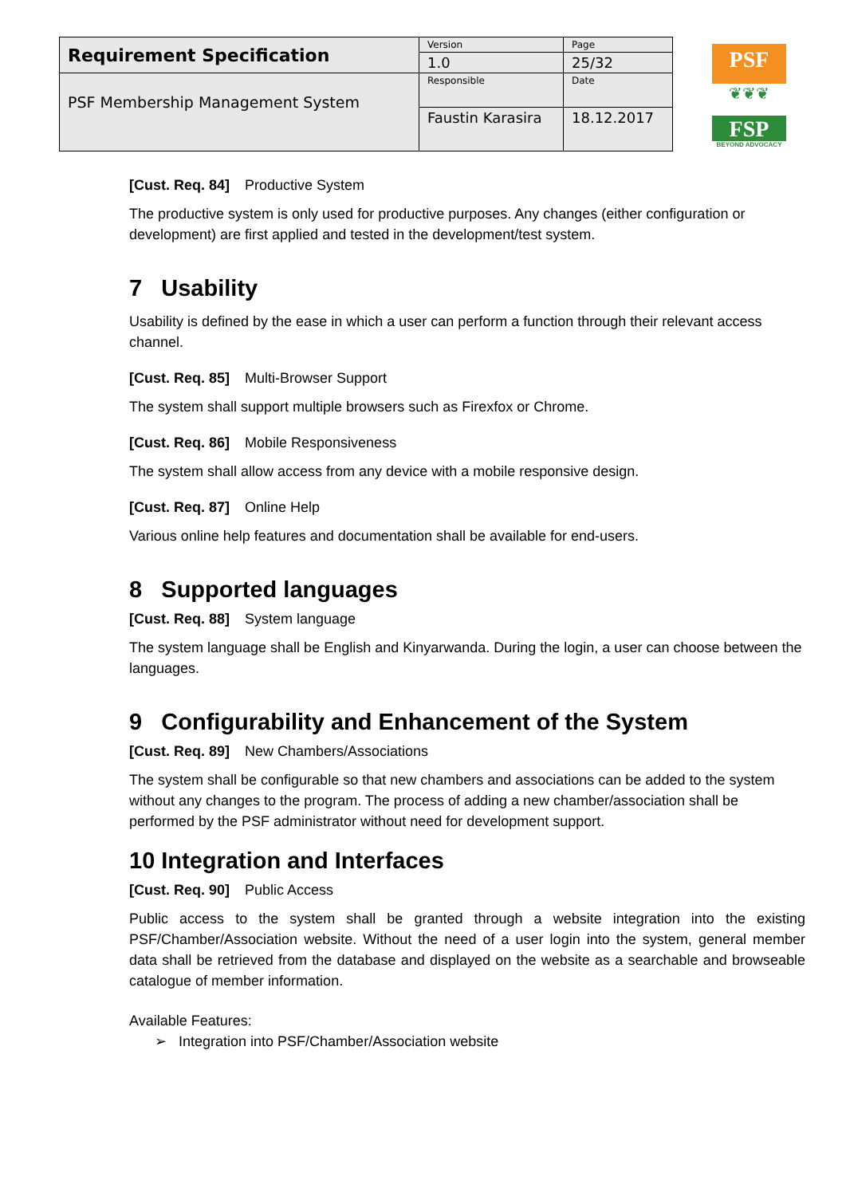| Requirement Specification | Version | Page |
| | 1.0 | 25/32 |
| PSF Membership Management System | Responsible | Date |
| | Faustin Karasira | 18.12.2017 |
PSF
❦❦❦
FSP
BEYOND ADVOCACY
[Cust. Req. 84] Productive System
The productive system is only used for productive purposes. Any changes (either configuration or development) are first applied and tested in the development/test system.
7 Usability
Usability is defined by the ease in which a user can perform a function through their relevant access channel.
[Cust. Req. 85] Multi-Browser Support
The system shall support multiple browsers such as Firexfox or Chrome.
[Cust. Req. 86] Mobile Responsiveness
The system shall allow access from any device with a mobile responsive design.
[Cust. Req. 87] Online Help
Various online help features and documentation shall be available for end-users.
8 Supported languages
[Cust. Req. 88] System language
The system language shall be English and Kinyarwanda. During the login, a user can choose between the languages.
9 Configurability and Enhancement of the System
[Cust. Req. 89] New Chambers/Associations
The system shall be configurable so that new chambers and associations can be added to the system without any changes to the program. The process of adding a new chamber/association shall be performed by the PSF administrator without need for development support.
10 Integration and Interfaces
[Cust. Req. 90] Public Access
Public access to the system shall be granted through a website integration into the existing PSF/Chamber/Association website. Without the need of a user login into the system, general member data shall be retrieved from the database and displayed on the website as a searchable and browseable catalogue of member information.
Available Features:
➢ Integration into PSF/Chamber/Association website